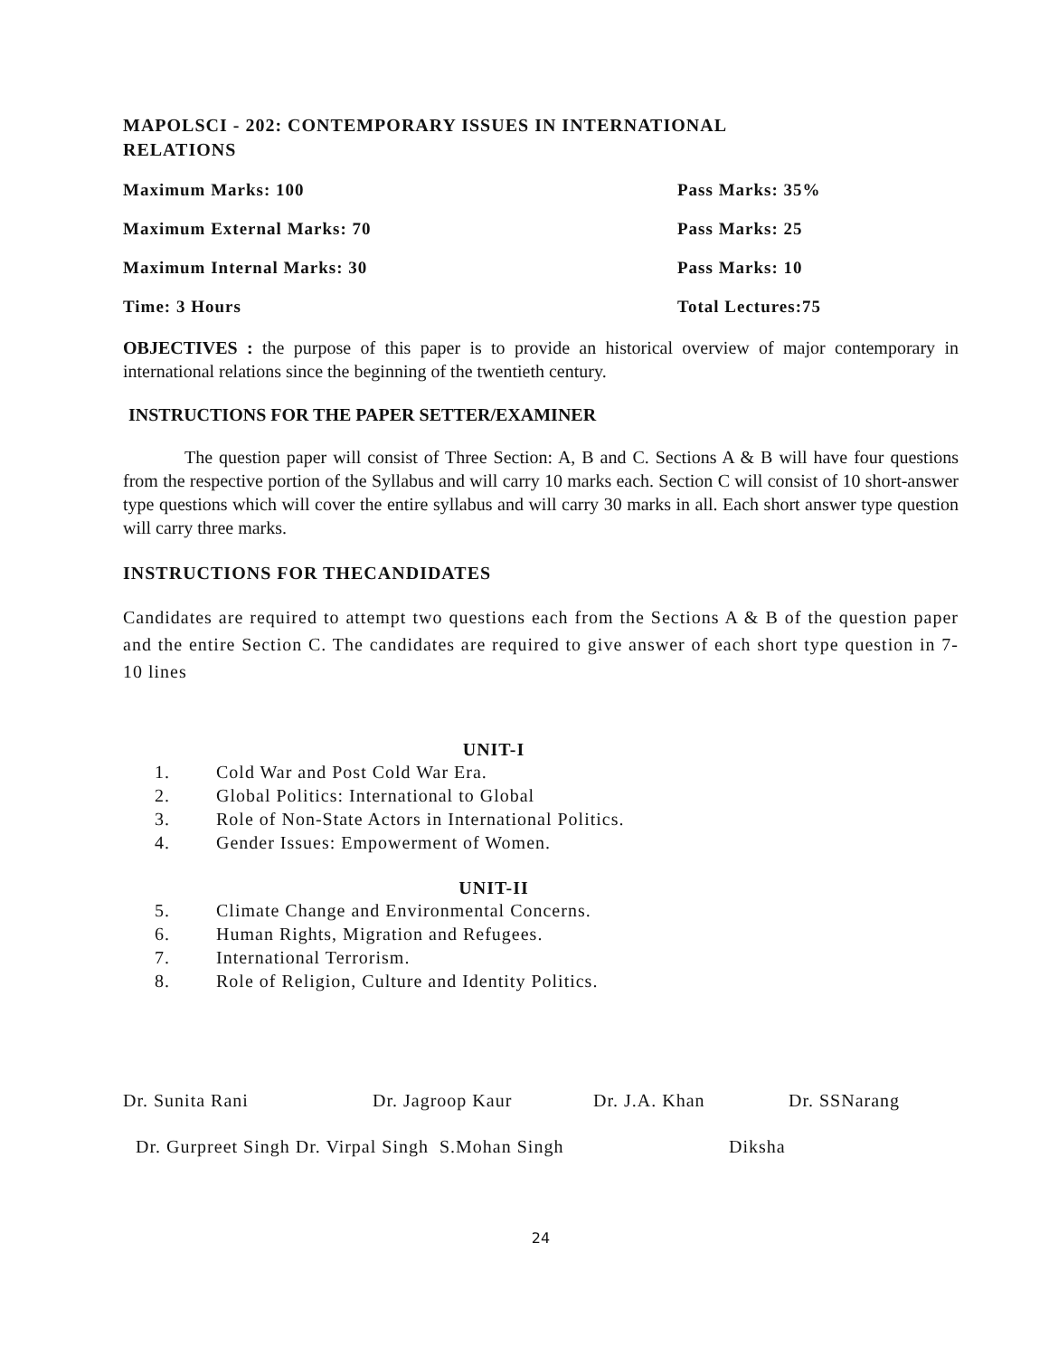MAPOLSCI - 202: CONTEMPORARY ISSUES IN INTERNATIONAL
RELATIONS
Maximum Marks: 100 Pass Marks: 35%
Maximum External Marks: 70 Pass Marks: 25
Maximum Internal Marks: 30 Pass Marks: 10
Time: 3 Hours Total Lectures:75
OBJECTIVES : the purpose of this paper is to provide an historical overview of major contemporary in international relations since the beginning of the twentieth century.
INSTRUCTIONS FOR THE PAPER SETTER/EXAMINER
The question paper will consist of Three Section: A, B and C. Sections A & B will have four questions from the respective portion of the Syllabus and will carry 10 marks each. Section C will consist of 10 short-answer type questions which will cover the entire syllabus and will carry 30 marks in all. Each short answer type question will carry three marks.
INSTRUCTIONS FOR THECANDIDATES
Candidates are required to attempt two questions each from the Sections A & B of the question paper and the entire Section C. The candidates are required to give answer of each short type question in 7-10 lines
UNIT-I
1. Cold War and Post Cold War Era.
2. Global Politics: International to Global
3. Role of Non-State Actors in International Politics.
4. Gender Issues: Empowerment of Women.
UNIT-II
5. Climate Change and Environmental Concerns.
6. Human Rights, Migration and Refugees.
7. International Terrorism.
8. Role of Religion, Culture and Identity Politics.
Dr. Sunita Rani Dr. Jagroop Kaur Dr. J.A. Khan Dr. SSNarang
Dr. Gurpreet Singh Dr. Virpal Singh S.Mohan Singh Diksha
24